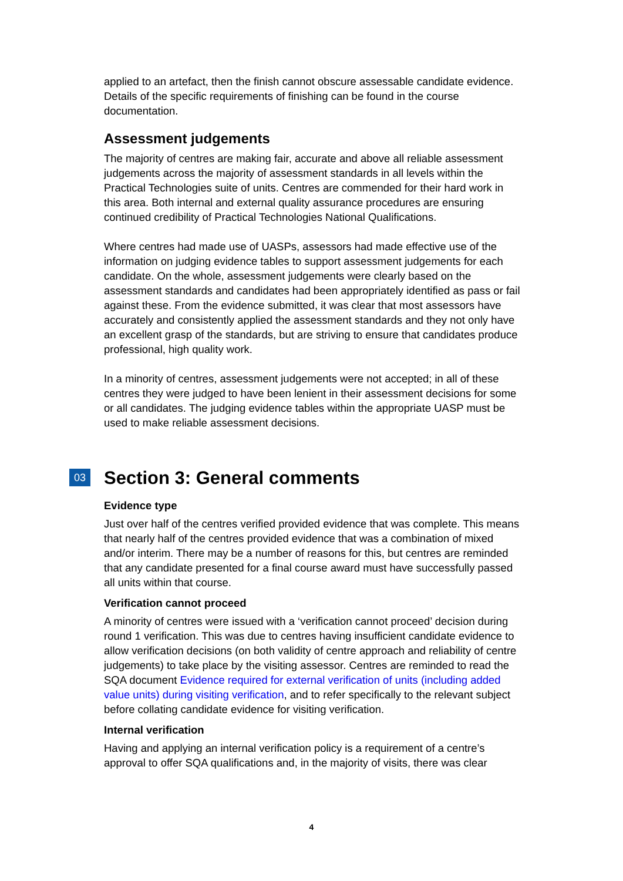applied to an artefact, then the finish cannot obscure assessable candidate evidence. Details of the specific requirements of finishing can be found in the course documentation.
Assessment judgements
The majority of centres are making fair, accurate and above all reliable assessment judgements across the majority of assessment standards in all levels within the Practical Technologies suite of units. Centres are commended for their hard work in this area. Both internal and external quality assurance procedures are ensuring continued credibility of Practical Technologies National Qualifications.
Where centres had made use of UASPs, assessors had made effective use of the information on judging evidence tables to support assessment judgements for each candidate. On the whole, assessment judgements were clearly based on the assessment standards and candidates had been appropriately identified as pass or fail against these. From the evidence submitted, it was clear that most assessors have accurately and consistently applied the assessment standards and they not only have an excellent grasp of the standards, but are striving to ensure that candidates produce professional, high quality work.
In a minority of centres, assessment judgements were not accepted; in all of these centres they were judged to have been lenient in their assessment decisions for some or all candidates. The judging evidence tables within the appropriate UASP must be used to make reliable assessment decisions.
03 Section 3: General comments
Evidence type
Just over half of the centres verified provided evidence that was complete. This means that nearly half of the centres provided evidence that was a combination of mixed and/or interim. There may be a number of reasons for this, but centres are reminded that any candidate presented for a final course award must have successfully passed all units within that course.
Verification cannot proceed
A minority of centres were issued with a ‘verification cannot proceed’ decision during round 1 verification. This was due to centres having insufficient candidate evidence to allow verification decisions (on both validity of centre approach and reliability of centre judgements) to take place by the visiting assessor. Centres are reminded to read the SQA document Evidence required for external verification of units (including added value units) during visiting verification, and to refer specifically to the relevant subject before collating candidate evidence for visiting verification.
Internal verification
Having and applying an internal verification policy is a requirement of a centre’s approval to offer SQA qualifications and, in the majority of visits, there was clear
4